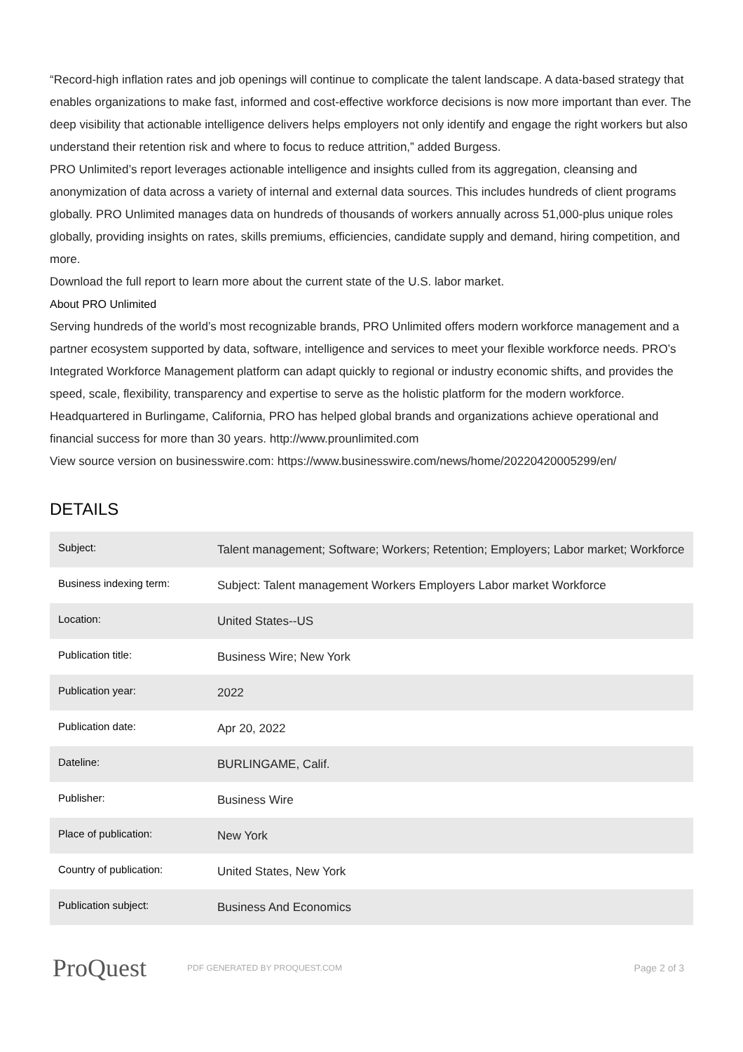“Record-high inflation rates and job openings will continue to complicate the talent landscape. A data-based strategy that enables organizations to make fast, informed and cost-effective workforce decisions is now more important than ever. The deep visibility that actionable intelligence delivers helps employers not only identify and engage the right workers but also understand their retention risk and where to focus to reduce attrition,” added Burgess.
PRO Unlimited’s report leverages actionable intelligence and insights culled from its aggregation, cleansing and anonymization of data across a variety of internal and external data sources. This includes hundreds of client programs globally. PRO Unlimited manages data on hundreds of thousands of workers annually across 51,000-plus unique roles globally, providing insights on rates, skills premiums, efficiencies, candidate supply and demand, hiring competition, and more.
Download the full report to learn more about the current state of the U.S. labor market.
About PRO Unlimited
Serving hundreds of the world’s most recognizable brands, PRO Unlimited offers modern workforce management and a partner ecosystem supported by data, software, intelligence and services to meet your flexible workforce needs. PRO’s Integrated Workforce Management platform can adapt quickly to regional or industry economic shifts, and provides the speed, scale, flexibility, transparency and expertise to serve as the holistic platform for the modern workforce. Headquartered in Burlingame, California, PRO has helped global brands and organizations achieve operational and financial success for more than 30 years. http://www.prounlimited.com
View source version on businesswire.com: https://www.businesswire.com/news/home/20220420005299/en/
DETAILS
| Subject: | Talent management; Software; Workers; Retention; Employers; Labor market; Workforce |
| Business indexing term: | Subject: Talent management Workers Employers Labor market Workforce |
| Location: | United States--US |
| Publication title: | Business Wire; New York |
| Publication year: | 2022 |
| Publication date: | Apr 20, 2022 |
| Dateline: | BURLINGAME, Calif. |
| Publisher: | Business Wire |
| Place of publication: | New York |
| Country of publication: | United States, New York |
| Publication subject: | Business And Economics |
ProQuest
PDF GENERATED BY PROQUEST.COM
Page 2 of 3